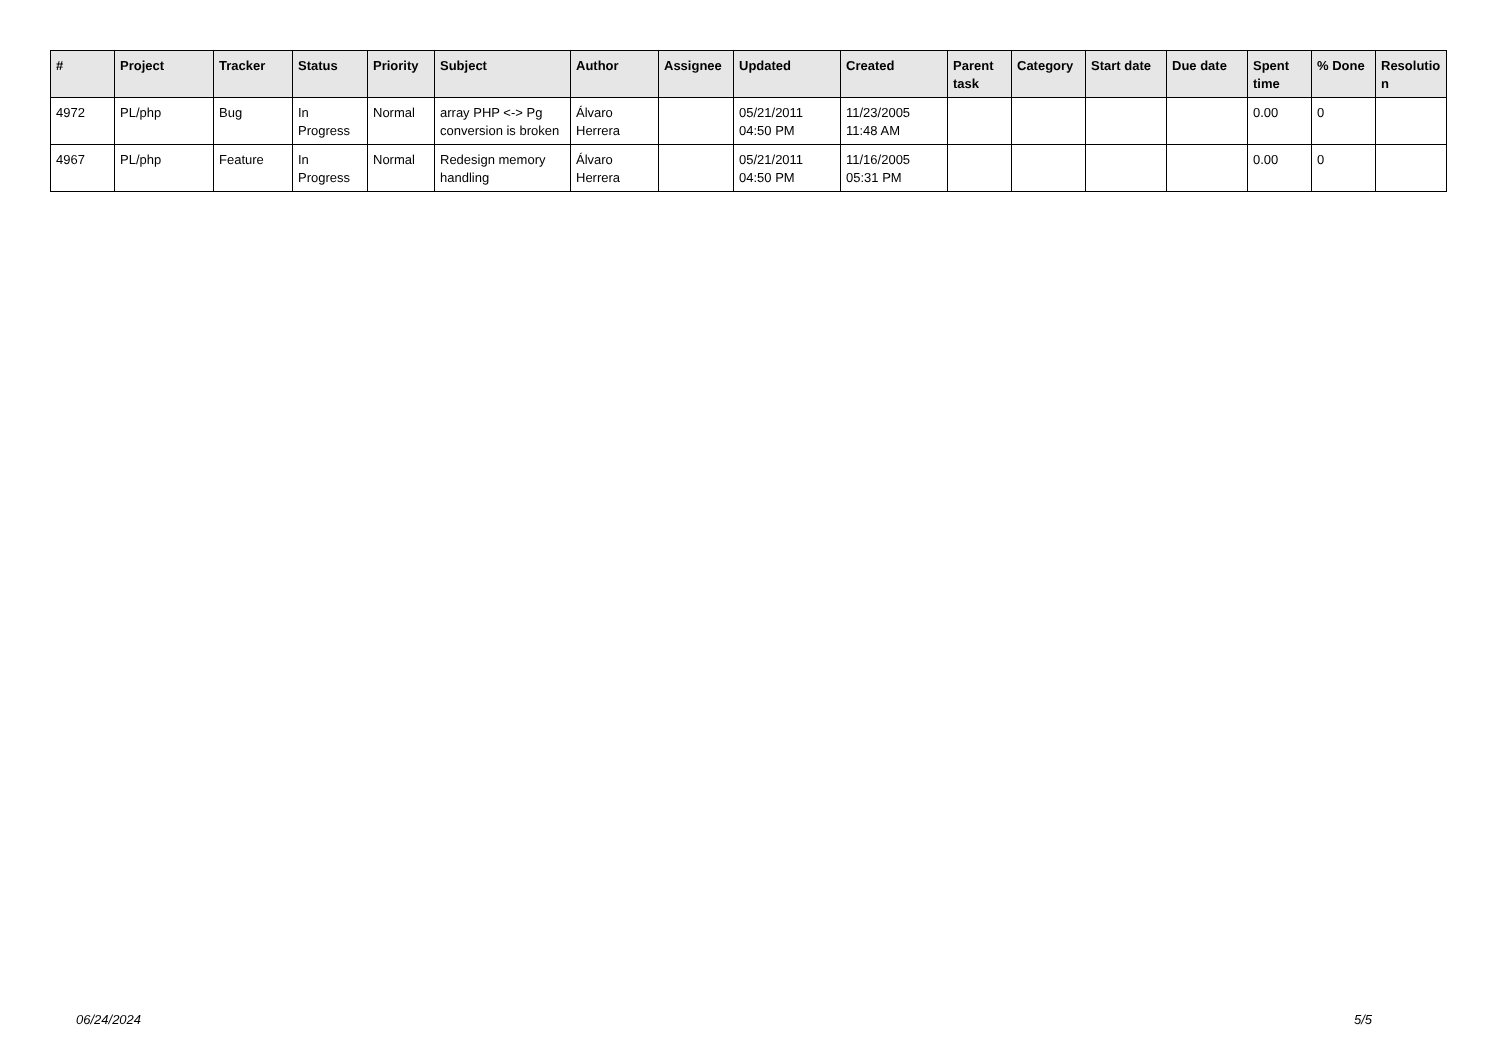| # | Project | Tracker | Status | Priority | Subject | Author | Assignee | Updated | Created | Parent task | Category | Start date | Due date | Spent time | % Done | Resolutio n |
| --- | --- | --- | --- | --- | --- | --- | --- | --- | --- | --- | --- | --- | --- | --- | --- | --- |
| 4972 | PL/php | Bug | In Progress | Normal | array PHP <-> Pg conversion is broken | Álvaro Herrera | | 05/21/2011 04:50 PM | 11/23/2005 11:48 AM | | | | | 0.00 | 0 | |
| 4967 | PL/php | Feature | In Progress | Normal | Redesign memory handling | Álvaro Herrera | | 05/21/2011 04:50 PM | 11/16/2005 05:31 PM | | | | | 0.00 | 0 | |
06/24/2024 5/5